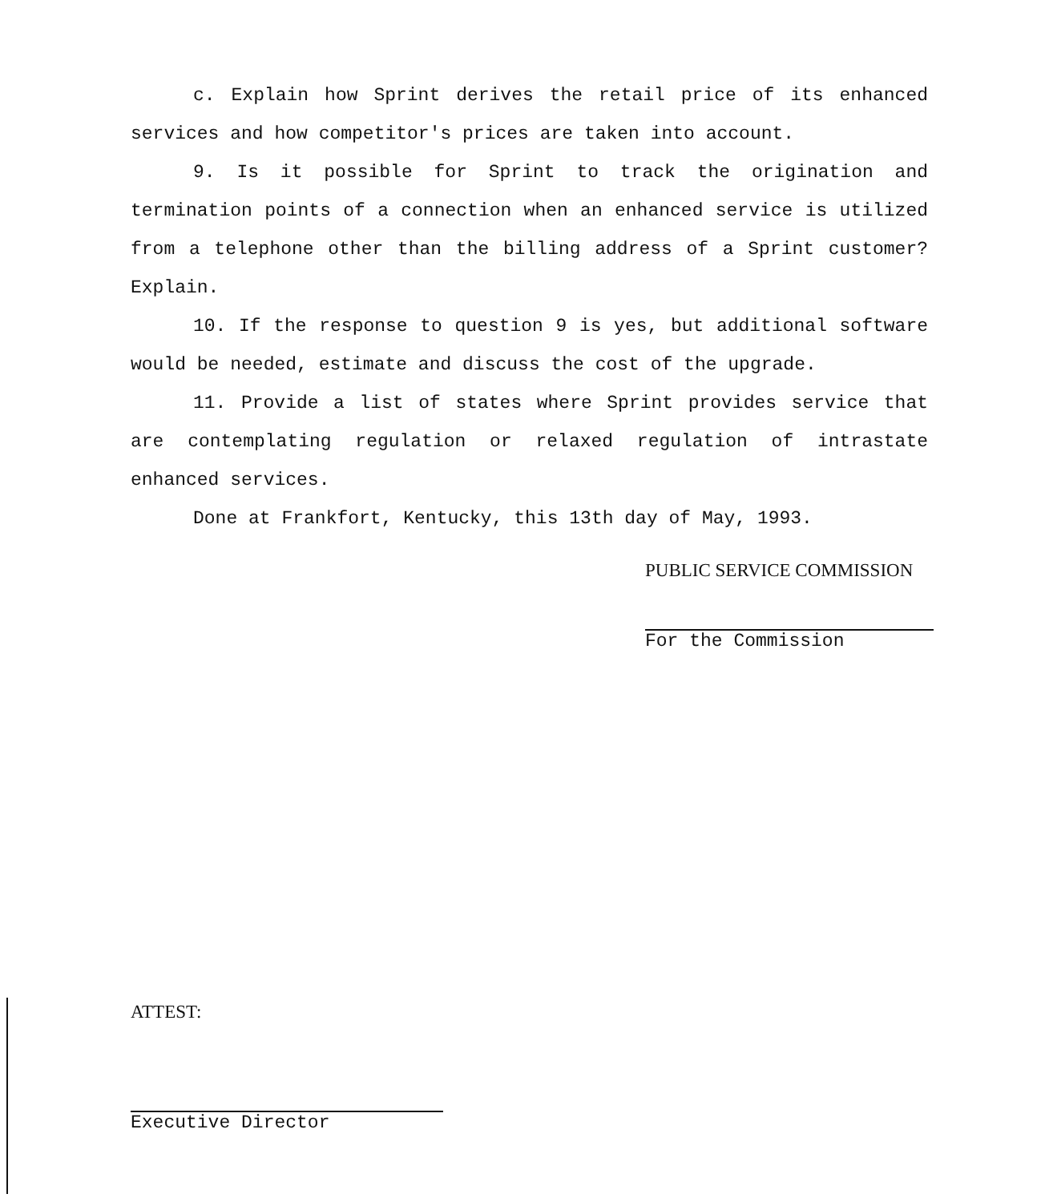c. Explain how Sprint derives the retail price of its enhanced services and how competitor's prices are taken into account.
9. Is it possible for Sprint to track the origination and termination points of a connection when an enhanced service is utilized from a telephone other than the billing address of a Sprint customer? Explain.
10. If the response to question 9 is yes, but additional software would be needed, estimate and discuss the cost of the upgrade.
11. Provide a list of states where Sprint provides service that are contemplating regulation or relaxed regulation of intrastate enhanced services.
Done at Frankfort, Kentucky, this 13th day of May, 1993.
PUBLIC SERVICE COMMISSION
For the Commission
ATTEST:
Executive Director